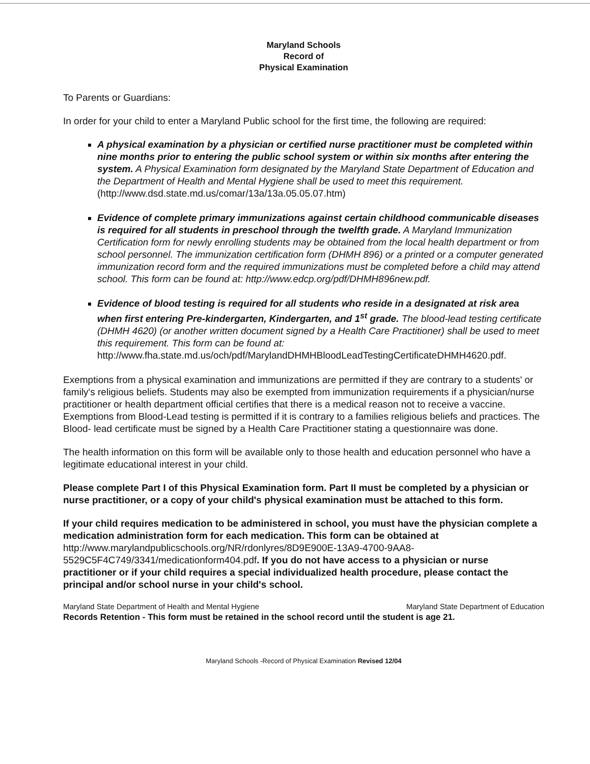Maryland Schools
Record of
Physical Examination
To Parents or Guardians:
In order for your child to enter a Maryland Public school for the first time, the following are required:
A physical examination by a physician or certified nurse practitioner must be completed within nine months prior to entering the public school system or within six months after entering the system. A Physical Examination form designated by the Maryland State Department of Education and the Department of Health and Mental Hygiene shall be used to meet this requirement. (http://www.dsd.state.md.us/comar/13a/13a.05.05.07.htm)
Evidence of complete primary immunizations against certain childhood communicable diseases is required for all students in preschool through the twelfth grade. A Maryland Immunization Certification form for newly enrolling students may be obtained from the local health department or from school personnel. The immunization certification form (DHMH 896) or a printed or a computer generated immunization record form and the required immunizations must be completed before a child may attend school. This form can be found at: http://www.edcp.org/pdf/DHMH896new.pdf.
Evidence of blood testing is required for all students who reside in a designated at risk area when first entering Pre-kindergarten, Kindergarten, and 1<sup>st</sup> grade. The blood-lead testing certificate (DHMH 4620) (or another written document signed by a Health Care Practitioner) shall be used to meet this requirement. This form can be found at: http://www.fha.state.md.us/och/pdf/MarylandDHMHBloodLeadTestingCertificateDHMH4620.pdf.
Exemptions from a physical examination and immunizations are permitted if they are contrary to a students' or family's religious beliefs. Students may also be exempted from immunization requirements if a physician/nurse practitioner or health department official certifies that there is a medical reason not to receive a vaccine. Exemptions from Blood-Lead testing is permitted if it is contrary to a families religious beliefs and practices. The Blood- lead certificate must be signed by a Health Care Practitioner stating a questionnaire was done.
The health information on this form will be available only to those health and education personnel who have a legitimate educational interest in your child.
Please complete Part I of this Physical Examination form. Part II must be completed by a physician or nurse practitioner, or a copy of your child's physical examination must be attached to this form.
If your child requires medication to be administered in school, you must have the physician complete a medication administration form for each medication. This form can be obtained at http://www.marylandpublicschools.org/NR/rdonlyres/8D9E900E-13A9-4700-9AA8-5529C5F4C749/3341/medicationform404.pdf. If you do not have access to a physician or nurse practitioner or if your child requires a special individualized health procedure, please contact the principal and/or school nurse in your child's school.
Maryland State Department of Health and Mental Hygiene Maryland State Department of Education
Records Retention - This form must be retained in the school record until the student is age 21.
Maryland Schools -Record of Physical Examination Revised 12/04